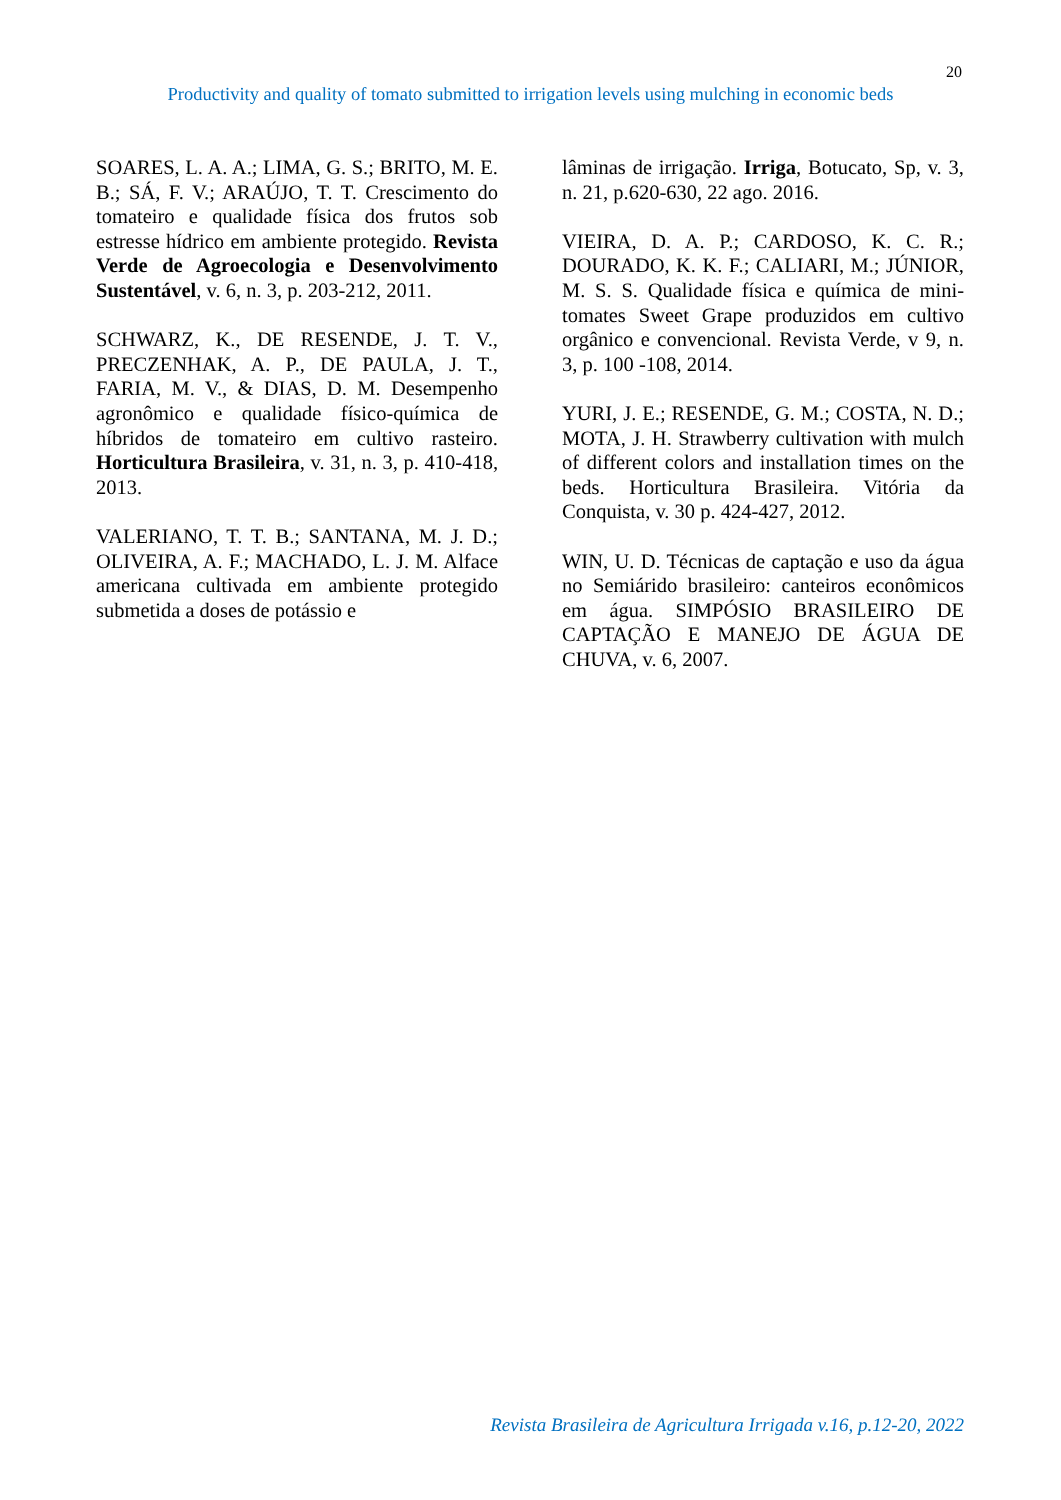20
Productivity and quality of tomato submitted to irrigation levels using mulching in economic beds
SOARES, L. A. A.; LIMA, G. S.; BRITO, M. E. B.; SÁ, F. V.; ARAÚJO, T. T. Crescimento do tomateiro e qualidade física dos frutos sob estresse hídrico em ambiente protegido. Revista Verde de Agroecologia e Desenvolvimento Sustentável, v. 6, n. 3, p. 203-212, 2011.
SCHWARZ, K., DE RESENDE, J. T. V., PRECZENHAK, A. P., DE PAULA, J. T., FARIA, M. V., & DIAS, D. M. Desempenho agronômico e qualidade físico-química de híbridos de tomateiro em cultivo rasteiro. Horticultura Brasileira, v. 31, n. 3, p. 410-418, 2013.
VALERIANO, T. T. B.; SANTANA, M. J. D.; OLIVEIRA, A. F.; MACHADO, L. J. M. Alface americana cultivada em ambiente protegido submetida a doses de potássio e
lâminas de irrigação. Irriga, Botucato, Sp, v. 3, n. 21, p.620-630, 22 ago. 2016.
VIEIRA, D. A. P.; CARDOSO, K. C. R.; DOURADO, K. K. F.; CALIARI, M.; JÚNIOR, M. S. S. Qualidade física e química de mini-tomates Sweet Grape produzidos em cultivo orgânico e convencional. Revista Verde, v 9, n. 3, p. 100 -108, 2014.
YURI, J. E.; RESENDE, G. M.; COSTA, N. D.; MOTA, J. H. Strawberry cultivation with mulch of different colors and installation times on the beds. Horticultura Brasileira. Vitória da Conquista, v. 30 p. 424-427, 2012.
WIN, U. D. Técnicas de captação e uso da água no Semiárido brasileiro: canteiros econômicos em água. SIMPÓSIO BRASILEIRO DE CAPTAÇÃO E MANEJO DE ÁGUA DE CHUVA, v. 6, 2007.
Revista Brasileira de Agricultura Irrigada v.16, p.12-20, 2022